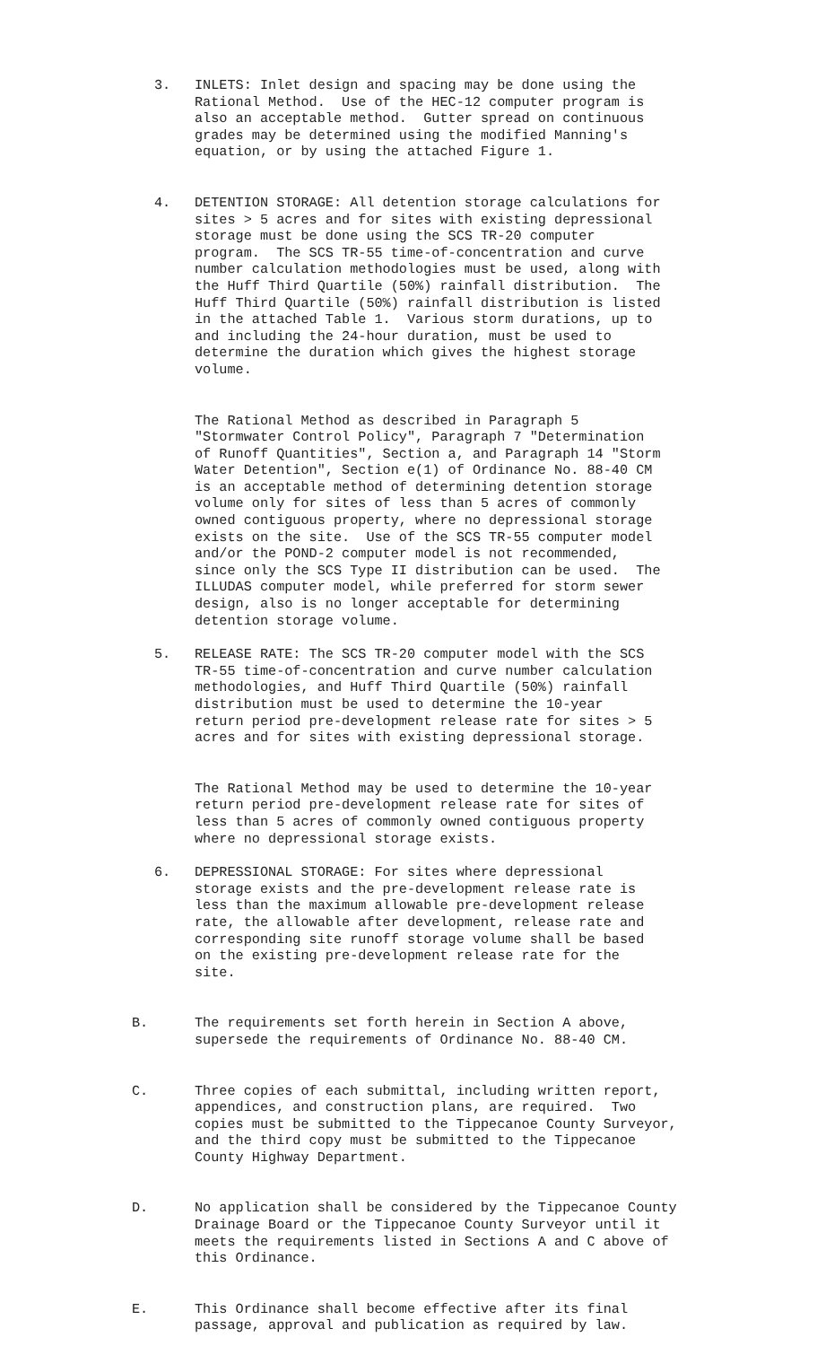3. INLETS: Inlet design and spacing may be done using the Rational Method. Use of the HEC-12 computer program is also an acceptable method. Gutter spread on continuous grades may be determined using the modified Manning's equation, or by using the attached Figure 1.
4. DETENTION STORAGE: All detention storage calculations for sites > 5 acres and for sites with existing depressional storage must be done using the SCS TR-20 computer program. The SCS TR-55 time-of-concentration and curve number calculation methodologies must be used, along with the Huff Third Quartile (50%) rainfall distribution. The Huff Third Quartile (50%) rainfall distribution is listed in the attached Table 1. Various storm durations, up to and including the 24-hour duration, must be used to determine the duration which gives the highest storage volume.
The Rational Method as described in Paragraph 5 "Stormwater Control Policy", Paragraph 7 "Determination of Runoff Quantities", Section a, and Paragraph 14 "Storm Water Detention", Section e(1) of Ordinance No. 88-40 CM is an acceptable method of determining detention storage volume only for sites of less than 5 acres of commonly owned contiguous property, where no depressional storage exists on the site. Use of the SCS TR-55 computer model and/or the POND-2 computer model is not recommended, since only the SCS Type II distribution can be used. The ILLUDAS computer model, while preferred for storm sewer design, also is no longer acceptable for determining detention storage volume.
5. RELEASE RATE: The SCS TR-20 computer model with the SCS TR-55 time-of-concentration and curve number calculation methodologies, and Huff Third Quartile (50%) rainfall distribution must be used to determine the 10-year return period pre-development release rate for sites > 5 acres and for sites with existing depressional storage.
The Rational Method may be used to determine the 10-year return period pre-development release rate for sites of less than 5 acres of commonly owned contiguous property where no depressional storage exists.
6. DEPRESSIONAL STORAGE: For sites where depressional storage exists and the pre-development release rate is less than the maximum allowable pre-development release rate, the allowable after development, release rate and corresponding site runoff storage volume shall be based on the existing pre-development release rate for the site.
B. The requirements set forth herein in Section A above, supersede the requirements of Ordinance No. 88-40 CM.
C. Three copies of each submittal, including written report, appendices, and construction plans, are required. Two copies must be submitted to the Tippecanoe County Surveyor, and the third copy must be submitted to the Tippecanoe County Highway Department.
D. No application shall be considered by the Tippecanoe County Drainage Board or the Tippecanoe County Surveyor until it meets the requirements listed in Sections A and C above of this Ordinance.
E. This Ordinance shall become effective after its final passage, approval and publication as required by law.